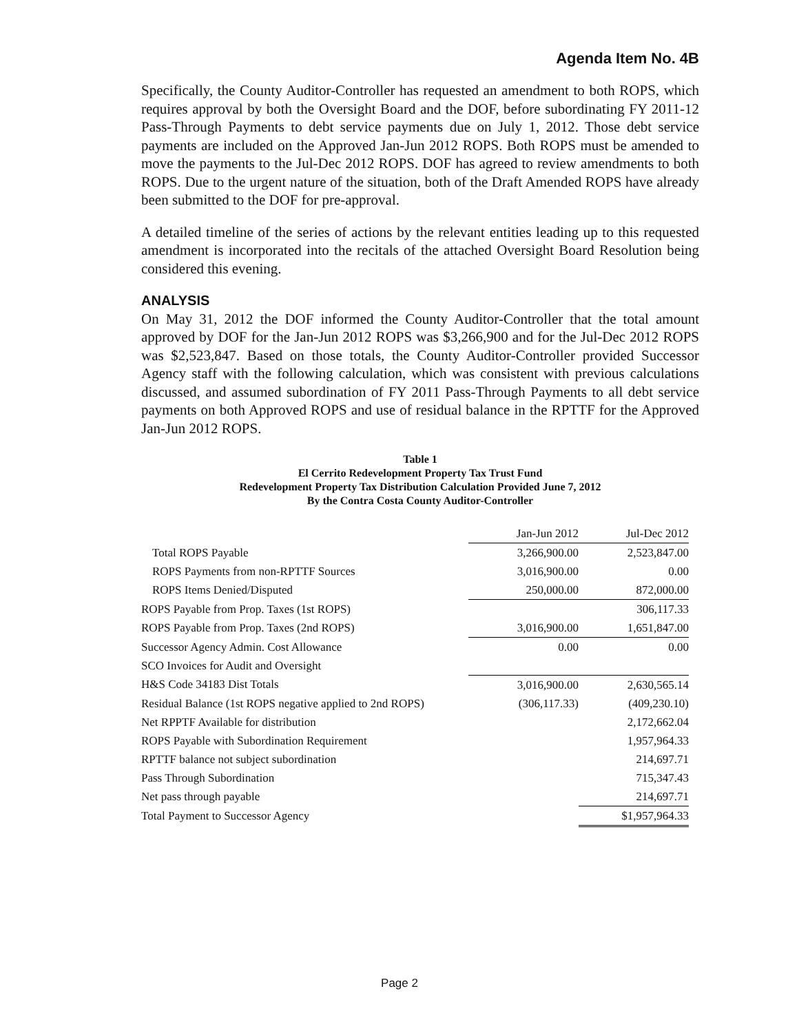Agenda Item No. 4B
Specifically, the County Auditor-Controller has requested an amendment to both ROPS, which requires approval by both the Oversight Board and the DOF, before subordinating FY 2011-12 Pass-Through Payments to debt service payments due on July 1, 2012. Those debt service payments are included on the Approved Jan-Jun 2012 ROPS. Both ROPS must be amended to move the payments to the Jul-Dec 2012 ROPS. DOF has agreed to review amendments to both ROPS. Due to the urgent nature of the situation, both of the Draft Amended ROPS have already been submitted to the DOF for pre-approval.
A detailed timeline of the series of actions by the relevant entities leading up to this requested amendment is incorporated into the recitals of the attached Oversight Board Resolution being considered this evening.
ANALYSIS
On May 31, 2012 the DOF informed the County Auditor-Controller that the total amount approved by DOF for the Jan-Jun 2012 ROPS was $3,266,900 and for the Jul-Dec 2012 ROPS was $2,523,847. Based on those totals, the County Auditor-Controller provided Successor Agency staff with the following calculation, which was consistent with previous calculations discussed, and assumed subordination of FY 2011 Pass-Through Payments to all debt service payments on both Approved ROPS and use of residual balance in the RPTTF for the Approved Jan-Jun 2012 ROPS.
Table 1
El Cerrito Redevelopment Property Tax Trust Fund
Redevelopment Property Tax Distribution Calculation Provided June 7, 2012
By the Contra Costa County Auditor-Controller
| | Jan-Jun 2012 | Jul-Dec 2012 |
| --- | --- | --- |
| Total ROPS Payable | 3,266,900.00 | 2,523,847.00 |
| ROPS Payments from non-RPTTF Sources | 3,016,900.00 | 0.00 |
| ROPS Items Denied/Disputed | 250,000.00 | 872,000.00 |
| ROPS Payable from Prop. Taxes (1st ROPS) | | 306,117.33 |
| ROPS Payable from Prop. Taxes (2nd ROPS) | 3,016,900.00 | 1,651,847.00 |
| Successor Agency Admin. Cost Allowance | 0.00 | 0.00 |
| SCO Invoices for Audit and Oversight | | |
| H&S Code 34183 Dist Totals | 3,016,900.00 | 2,630,565.14 |
| Residual Balance (1st ROPS negative applied to 2nd ROPS) | (306,117.33) | (409,230.10) |
| Net RPPTF Available for distribution | | 2,172,662.04 |
| ROPS Payable with Subordination Requirement | | 1,957,964.33 |
| RPTTF balance not subject subordination | | 214,697.71 |
| Pass Through Subordination | | 715,347.43 |
| Net pass through payable | | 214,697.71 |
| Total Payment to Successor Agency | | $1,957,964.33 |
Page 2